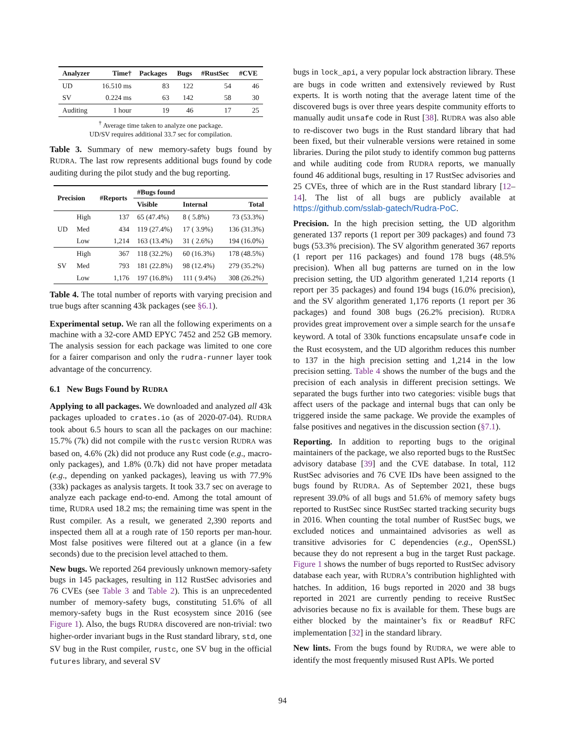| Analyzer | Time† | Packages | Bugs | #RustSec | #CVE |
| --- | --- | --- | --- | --- | --- |
| UD | 16.510 ms | 83 | 122 | 54 | 46 |
| SV | 0.224 ms | 63 | 142 | 58 | 30 |
| Auditing | 1 hour | 19 | 46 | 17 | 25 |
<sup>†</sup> Average time taken to analyze one package.
UD/SV requires additional 33.7 sec for compilation.
Table 3. Summary of new memory-safety bugs found by RUDRA. The last row represents additional bugs found by code auditing during the pilot study and the bug reporting.
| Precision | | #Reports | #Bugs found | | |
| --- | --- | --- | --- | --- | --- |
| | | | Visible | Internal | Total |
| UD | High | 137 | 65 (47.4%) | 8 ( 5.8%) | 73 (53.3%) |
| | Med | 434 | 119 (27.4%) | 17 ( 3.9%) | 136 (31.3%) |
| | Low | 1,214 | 163 (13.4%) | 31 ( 2.6%) | 194 (16.0%) |
| SV | High | 367 | 118 (32.2%) | 60 (16.3%) | 178 (48.5%) |
| | Med | 793 | 181 (22.8%) | 98 (12.4%) | 279 (35.2%) |
| | Low | 1,176 | 197 (16.8%) | 111 ( 9.4%) | 308 (26.2%) |
Table 4. The total number of reports with varying precision and true bugs after scanning 43k packages (see §6.1).
Experimental setup. We ran all the following experiments on a machine with a 32-core AMD EPYC 7452 and 252 GB memory. The analysis session for each package was limited to one core for a fairer comparison and only the rudra-runner layer took advantage of the concurrency.
6.1 New Bugs Found by RUDRA
Applying to all packages. We downloaded and analyzed all 43k packages uploaded to crates.io (as of 2020-07-04). RUDRA took about 6.5 hours to scan all the packages on our machine: 15.7% (7k) did not compile with the rustc version RUDRA was based on, 4.6% (2k) did not produce any Rust code (e.g., macro-only packages), and 1.8% (0.7k) did not have proper metadata (e.g., depending on yanked packages), leaving us with 77.9% (33k) packages as analysis targets. It took 33.7 sec on average to analyze each package end-to-end. Among the total amount of time, RUDRA used 18.2 ms; the remaining time was spent in the Rust compiler. As a result, we generated 2,390 reports and inspected them all at a rough rate of 150 reports per man-hour. Most false positives were filtered out at a glance (in a few seconds) due to the precision level attached to them.
New bugs. We reported 264 previously unknown memory-safety bugs in 145 packages, resulting in 112 RustSec advisories and 76 CVEs (see Table 3 and Table 2). This is an unprecedented number of memory-safety bugs, constituting 51.6% of all memory-safety bugs in the Rust ecosystem since 2016 (see Figure 1). Also, the bugs RUDRA discovered are non-trivial: two higher-order invariant bugs in the Rust standard library, std, one SV bug in the Rust compiler, rustc, one SV bug in the official futures library, and several SV
bugs in lock_api, a very popular lock abstraction library. These are bugs in code written and extensively reviewed by Rust experts. It is worth noting that the average latent time of the discovered bugs is over three years despite community efforts to manually audit unsafe code in Rust [38]. RUDRA was also able to re-discover two bugs in the Rust standard library that had been fixed, but their vulnerable versions were retained in some libraries. During the pilot study to identify common bug patterns and while auditing code from RUDRA reports, we manually found 46 additional bugs, resulting in 17 RustSec advisories and 25 CVEs, three of which are in the Rust standard library [12–14]. The list of all bugs are publicly available at https://github.com/sslab-gatech/Rudra-PoC.
Precision. In the high precision setting, the UD algorithm generated 137 reports (1 report per 309 packages) and found 73 bugs (53.3% precision). The SV algorithm generated 367 reports (1 report per 116 packages) and found 178 bugs (48.5% precision). When all bug patterns are turned on in the low precision setting, the UD algorithm generated 1,214 reports (1 report per 35 packages) and found 194 bugs (16.0% precision), and the SV algorithm generated 1,176 reports (1 report per 36 packages) and found 308 bugs (26.2% precision). RUDRA provides great improvement over a simple search for the unsafe keyword. A total of 330k functions encapsulate unsafe code in the Rust ecosystem, and the UD algorithm reduces this number to 137 in the high precision setting and 1,214 in the low precision setting. Table 4 shows the number of the bugs and the precision of each analysis in different precision settings. We separated the bugs further into two categories: visible bugs that affect users of the package and internal bugs that can only be triggered inside the same package. We provide the examples of false positives and negatives in the discussion section (§7.1).
Reporting. In addition to reporting bugs to the original maintainers of the package, we also reported bugs to the RustSec advisory database [39] and the CVE database. In total, 112 RustSec advisories and 76 CVE IDs have been assigned to the bugs found by RUDRA. As of September 2021, these bugs represent 39.0% of all bugs and 51.6% of memory safety bugs reported to RustSec since RustSec started tracking security bugs in 2016. When counting the total number of RustSec bugs, we excluded notices and unmaintained advisories as well as transitive advisories for C dependencies (e.g., OpenSSL) because they do not represent a bug in the target Rust package. Figure 1 shows the number of bugs reported to RustSec advisory database each year, with RUDRA’s contribution highlighted with hatches. In addition, 16 bugs reported in 2020 and 38 bugs reported in 2021 are currently pending to receive RustSec advisories because no fix is available for them. These bugs are either blocked by the maintainer’s fix or ReadBuf RFC implementation [32] in the standard library.
New lints. From the bugs found by RUDRA, we were able to identify the most frequently misused Rust APIs. We ported
94